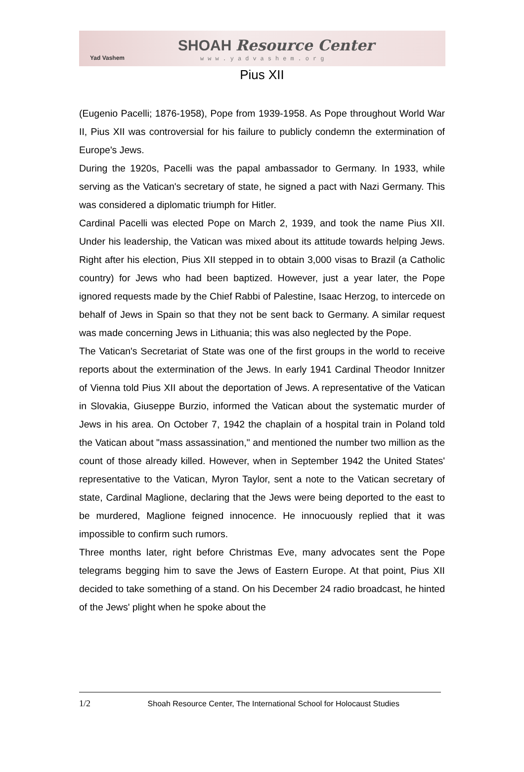Yad Vashem
SHOAH Resource Center
www.yadvashem.org
Pius XII
(Eugenio Pacelli; 1876-1958), Pope from 1939-1958. As Pope throughout World War II, Pius XII was controversial for his failure to publicly condemn the extermination of Europe's Jews.
During the 1920s, Pacelli was the papal ambassador to Germany. In 1933, while serving as the Vatican's secretary of state, he signed a pact with Nazi Germany. This was considered a diplomatic triumph for Hitler.
Cardinal Pacelli was elected Pope on March 2, 1939, and took the name Pius XII. Under his leadership, the Vatican was mixed about its attitude towards helping Jews. Right after his election, Pius XII stepped in to obtain 3,000 visas to Brazil (a Catholic country) for Jews who had been baptized. However, just a year later, the Pope ignored requests made by the Chief Rabbi of Palestine, Isaac Herzog, to intercede on behalf of Jews in Spain so that they not be sent back to Germany. A similar request was made concerning Jews in Lithuania; this was also neglected by the Pope.
The Vatican's Secretariat of State was one of the first groups in the world to receive reports about the extermination of the Jews. In early 1941 Cardinal Theodor Innitzer of Vienna told Pius XII about the deportation of Jews. A representative of the Vatican in Slovakia, Giuseppe Burzio, informed the Vatican about the systematic murder of Jews in his area. On October 7, 1942 the chaplain of a hospital train in Poland told the Vatican about "mass assassination," and mentioned the number two million as the count of those already killed. However, when in September 1942 the United States' representative to the Vatican, Myron Taylor, sent a note to the Vatican secretary of state, Cardinal Maglione, declaring that the Jews were being deported to the east to be murdered, Maglione feigned innocence. He innocuously replied that it was impossible to confirm such rumors.
Three months later, right before Christmas Eve, many advocates sent the Pope telegrams begging him to save the Jews of Eastern Europe. At that point, Pius XII decided to take something of a stand. On his December 24 radio broadcast, he hinted of the Jews' plight when he spoke about the
1/2 Shoah Resource Center, The International School for Holocaust Studies